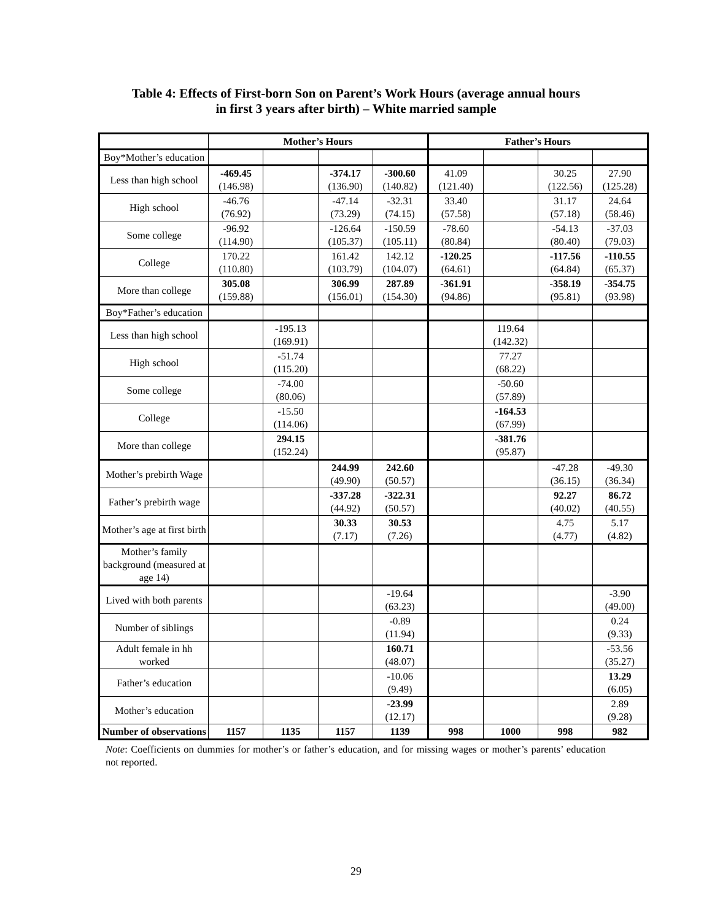Table 4: Effects of First-born Son on Parent’s Work Hours (average annual hours
in first 3 years after birth) – White married sample
| | Mother’s Hours | | | | Father’s Hours | | | |
| --- | --- | --- | --- | --- | --- | --- | --- | --- |
| Boy*Mother’s education | | | | | | | | |
| Less than high school | -469.45 (146.98) | | -374.17 (136.90) | -300.60 (140.82) | 41.09 (121.40) | | 30.25 (122.56) | 27.90 (125.28) |
| High school | -46.76 (76.92) | | -47.14 (73.29) | -32.31 (74.15) | 33.40 (57.58) | | 31.17 (57.18) | 24.64 (58.46) |
| Some college | -96.92 (114.90) | | -126.64 (105.37) | -150.59 (105.11) | -78.60 (80.84) | | -54.13 (80.40) | -37.03 (79.03) |
| College | 170.22 (110.80) | | 161.42 (103.79) | 142.12 (104.07) | -120.25 (64.61) | | -117.56 (64.84) | -110.55 (65.37) |
| More than college | 305.08 (159.88) | | 306.99 (156.01) | 287.89 (154.30) | -361.91 (94.86) | | -358.19 (95.81) | -354.75 (93.98) |
| Boy*Father’s education | | | | | | | | |
| Less than high school | | -195.13 (169.91) | | | | 119.64 (142.32) | | |
| High school | | -51.74 (115.20) | | | | 77.27 (68.22) | | |
| Some college | | -74.00 (80.06) | | | | -50.60 (57.89) | | |
| College | | -15.50 (114.06) | | | | -164.53 (67.99) | | |
| More than college | | 294.15 (152.24) | | | | -381.76 (95.87) | | |
| Mother’s prebirth Wage | | | 244.99 (49.90) | 242.60 (50.57) | | | -47.28 (36.15) | -49.30 (36.34) |
| Father’s prebirth wage | | | -337.28 (44.92) | -322.31 (50.57) | | | 92.27 (40.02) | 86.72 (40.55) |
| Mother’s age at first birth | | | 30.33 (7.17) | 30.53 (7.26) | | | 4.75 (4.77) | 5.17 (4.82) |
| Mother’s family background (measured at age 14) | | | | | | | | |
| Lived with both parents | | | | -19.64 (63.23) | | | | -3.90 (49.00) |
| Number of siblings | | | | -0.89 (11.94) | | | | 0.24 (9.33) |
| Adult female in hh worked | | | | 160.71 (48.07) | | | | -53.56 (35.27) |
| Father’s education | | | | -10.06 (9.49) | | | | 13.29 (6.05) |
| Mother’s education | | | | -23.99 (12.17) | | | | 2.89 (9.28) |
| Number of observations | 1157 | 1135 | 1157 | 1139 | 998 | 1000 | 998 | 982 |
Note: Coefficients on dummies for mother’s or father’s education, and for missing wages or mother’s parents’ education not reported.
29